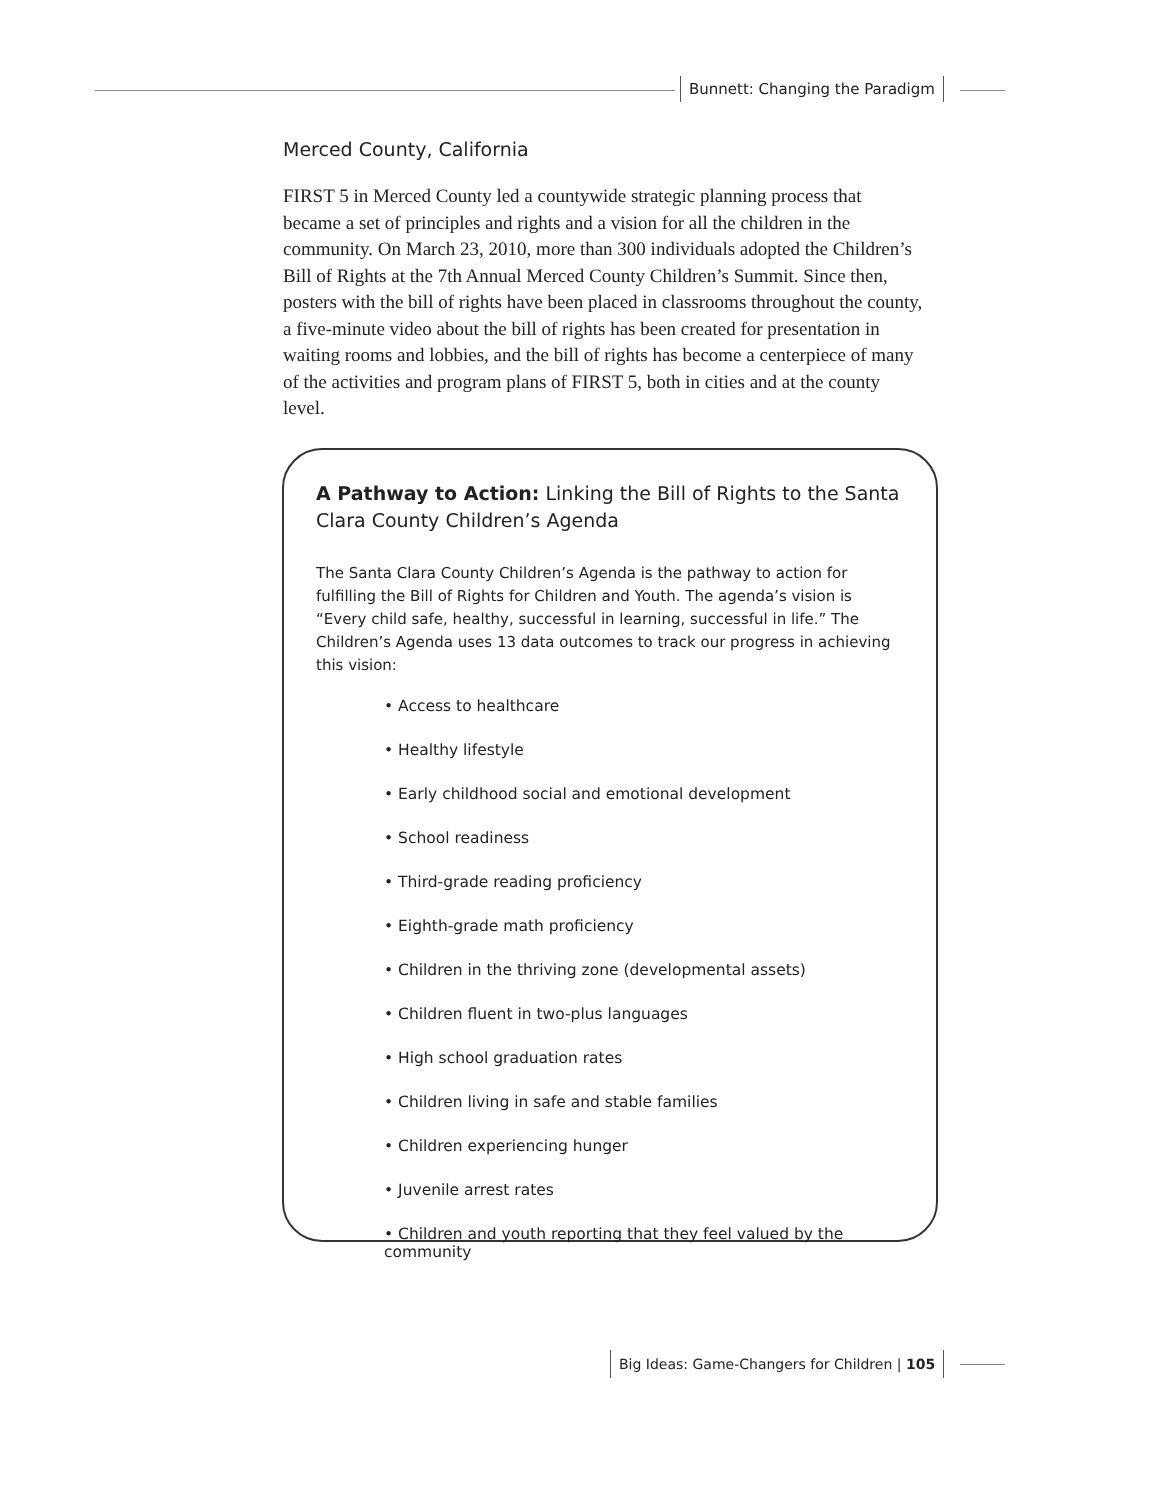Bunnett: Changing the Paradigm
Merced County, California
FIRST 5 in Merced County led a countywide strategic planning process that became a set of principles and rights and a vision for all the children in the community. On March 23, 2010, more than 300 individuals adopted the Children’s Bill of Rights at the 7th Annual Merced County Children’s Summit. Since then, posters with the bill of rights have been placed in classrooms throughout the county, a five-minute video about the bill of rights has been created for presentation in waiting rooms and lobbies, and the bill of rights has become a centerpiece of many of the activities and program plans of FIRST 5, both in cities and at the county level.
A Pathway to Action: Linking the Bill of Rights to the Santa Clara County Children’s Agenda
The Santa Clara County Children’s Agenda is the pathway to action for fulfilling the Bill of Rights for Children and Youth. The agenda’s vision is “Every child safe, healthy, successful in learning, successful in life.” The Children’s Agenda uses 13 data outcomes to track our progress in achieving this vision:
• Access to healthcare
• Healthy lifestyle
• Early childhood social and emotional development
• School readiness
• Third-grade reading proficiency
• Eighth-grade math proficiency
• Children in the thriving zone (developmental assets)
• Children fluent in two-plus languages
• High school graduation rates
• Children living in safe and stable families
• Children experiencing hunger
• Juvenile arrest rates
• Children and youth reporting that they feel valued by the community
Big Ideas: Game-Changers for Children | 105